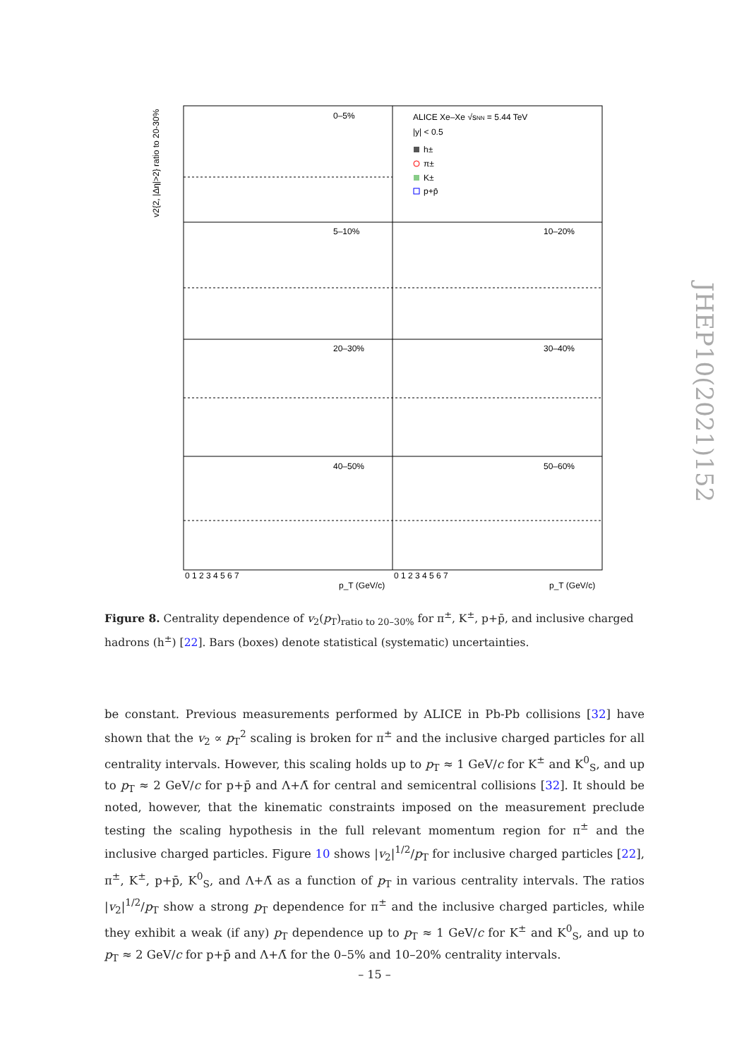0–5%
5–10%
10–20%
20–30%
30–40%
40–50%
50–60%
ALICE Xe–Xe √sNN = 5.44 TeV
|y| < 0.5
h±
π±
K±
p+p̄
p_T (GeV/c)
p_T (GeV/c)
0 1 2 3 4 5 6 7
0 1 2 3 4 5 6 7
v2{2, |Δη|>2} ratio to 20-30%
Figure 8. Centrality dependence of v<sub>2</sub>(p<sub>T</sub>)<sub>ratio to 20–30%</sub> for π<sup>±</sup>, K<sup>±</sup>, p+p̄, and inclusive charged hadrons (h<sup>±</sup>) [22]. Bars (boxes) denote statistical (systematic) uncertainties.
be constant. Previous measurements performed by ALICE in Pb-Pb collisions [32] have shown that the v<sub>2</sub> ∝ p<sub>T</sub><sup>2</sup> scaling is broken for π<sup>±</sup> and the inclusive charged particles for all centrality intervals. However, this scaling holds up to p<sub>T</sub> ≈ 1 GeV/c for K<sup>±</sup> and K<sup>0</sup><sub>S</sub>, and up to p<sub>T</sub> ≈ 2 GeV/c for p+p̄ and Λ+Λ̄ for central and semicentral collisions [32]. It should be noted, however, that the kinematic constraints imposed on the measurement preclude testing the scaling hypothesis in the full relevant momentum region for π<sup>±</sup> and the inclusive charged particles. Figure 10 shows |v<sub>2</sub>|<sup>1/2</sup>/p<sub>T</sub> for inclusive charged particles [22], π<sup>±</sup>, K<sup>±</sup>, p+p̄, K<sup>0</sup><sub>S</sub>, and Λ+Λ̄ as a function of p<sub>T</sub> in various centrality intervals. The ratios |v<sub>2</sub>|<sup>1/2</sup>/p<sub>T</sub> show a strong p<sub>T</sub> dependence for π<sup>±</sup> and the inclusive charged particles, while they exhibit a weak (if any) p<sub>T</sub> dependence up to p<sub>T</sub> ≈ 1 GeV/c for K<sup>±</sup> and K<sup>0</sup><sub>S</sub>, and up to p<sub>T</sub> ≈ 2 GeV/c for p+p̄ and Λ+Λ̄ for the 0–5% and 10–20% centrality intervals.
JHEP10(2021)152
– 15 –